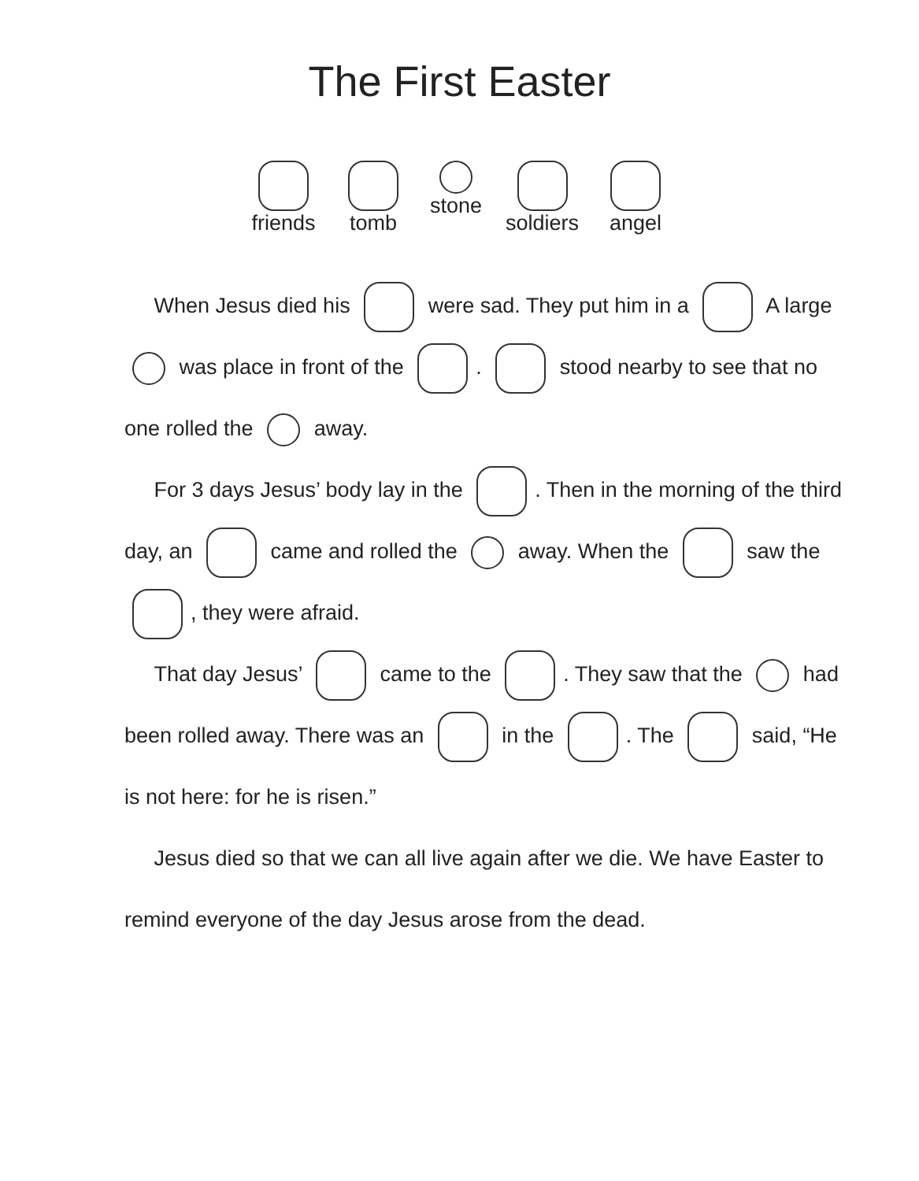The First Easter
friends
tomb
stone
soldiers
angel
When Jesus died his were sad. They put him in a A large was place in front of the . stood nearby to see that no one rolled the away.
For 3 days Jesus’ body lay in the . Then in the morning of the third day, an came and rolled the away. When the saw the , they were afraid.
That day Jesus’ came to the . They saw that the had been rolled away. There was an in the . The said, “He is not here: for he is risen.”
Jesus died so that we can all live again after we die. We have Easter to remind everyone of the day Jesus arose from the dead.